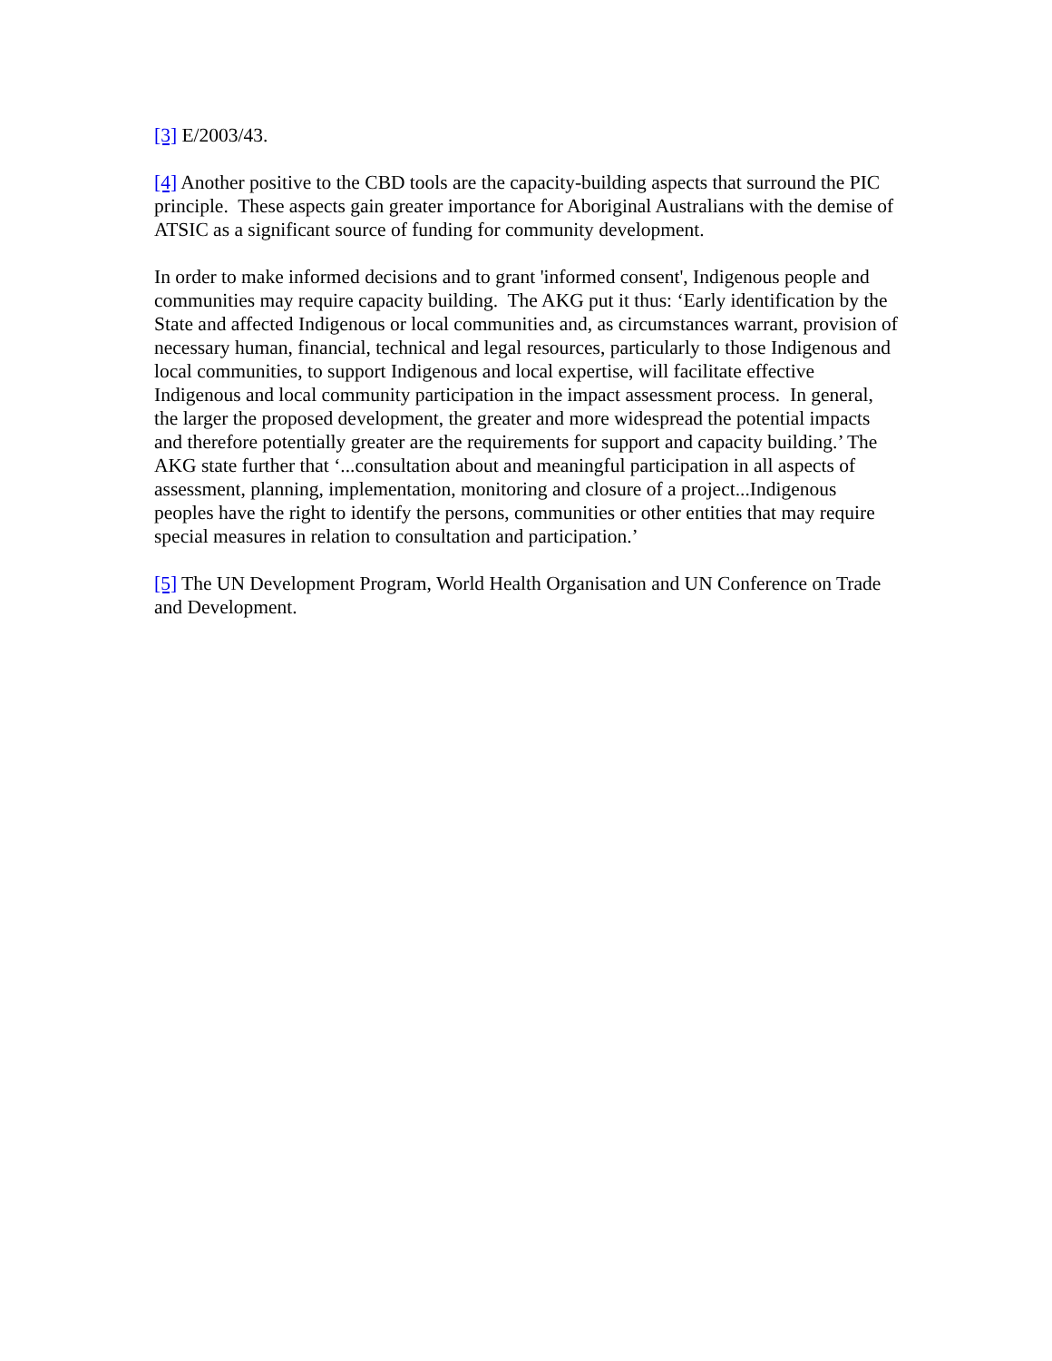[3] E/2003/43.
[4] Another positive to the CBD tools are the capacity-building aspects that surround the PIC principle. These aspects gain greater importance for Aboriginal Australians with the demise of ATSIC as a significant source of funding for community development.
In order to make informed decisions and to grant 'informed consent', Indigenous people and communities may require capacity building. The AKG put it thus: ‘Early identification by the State and affected Indigenous or local communities and, as circumstances warrant, provision of necessary human, financial, technical and legal resources, particularly to those Indigenous and local communities, to support Indigenous and local expertise, will facilitate effective Indigenous and local community participation in the impact assessment process. In general, the larger the proposed development, the greater and more widespread the potential impacts and therefore potentially greater are the requirements for support and capacity building.’ The AKG state further that ‘...consultation about and meaningful participation in all aspects of assessment, planning, implementation, monitoring and closure of a project...Indigenous peoples have the right to identify the persons, communities or other entities that may require special measures in relation to consultation and participation.’
[5] The UN Development Program, World Health Organisation and UN Conference on Trade and Development.